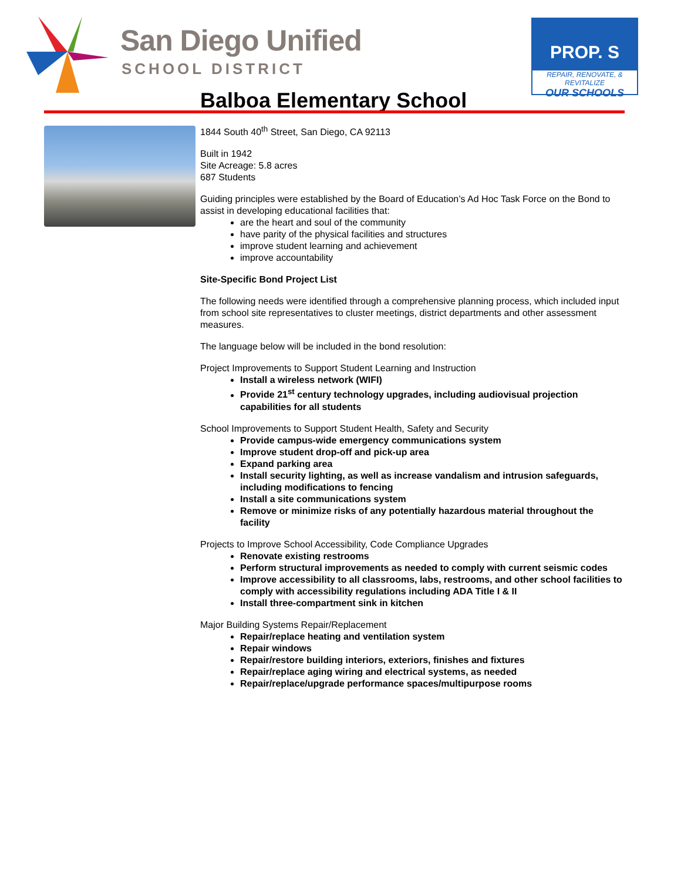San Diego Unified
SCHOOL DISTRICT
PROP. S
REPAIR, RENOVATE, & REVITALIZE
OUR SCHOOLS
Balboa Elementary School
1844 South 40<sup>th</sup> Street, San Diego, CA 92113
Built in 1942
Site Acreage: 5.8 acres
687 Students
Guiding principles were established by the Board of Education’s Ad Hoc Task Force on the Bond to assist in developing educational facilities that:
are the heart and soul of the community
have parity of the physical facilities and structures
improve student learning and achievement
improve accountability
Site-Specific Bond Project List
The following needs were identified through a comprehensive planning process, which included input from school site representatives to cluster meetings, district departments and other assessment measures.
The language below will be included in the bond resolution:
Project Improvements to Support Student Learning and Instruction
Install a wireless network (WIFI)
Provide 21<sup>st</sup> century technology upgrades, including audiovisual projection capabilities for all students
School Improvements to Support Student Health, Safety and Security
Provide campus-wide emergency communications system
Improve student drop-off and pick-up area
Expand parking area
Install security lighting, as well as increase vandalism and intrusion safeguards, including modifications to fencing
Install a site communications system
Remove or minimize risks of any potentially hazardous material throughout the facility
Projects to Improve School Accessibility, Code Compliance Upgrades
Renovate existing restrooms
Perform structural improvements as needed to comply with current seismic codes
Improve accessibility to all classrooms, labs, restrooms, and other school facilities to comply with accessibility regulations including ADA Title I & II
Install three-compartment sink in kitchen
Major Building Systems Repair/Replacement
Repair/replace heating and ventilation system
Repair windows
Repair/restore building interiors, exteriors, finishes and fixtures
Repair/replace aging wiring and electrical systems, as needed
Repair/replace/upgrade performance spaces/multipurpose rooms